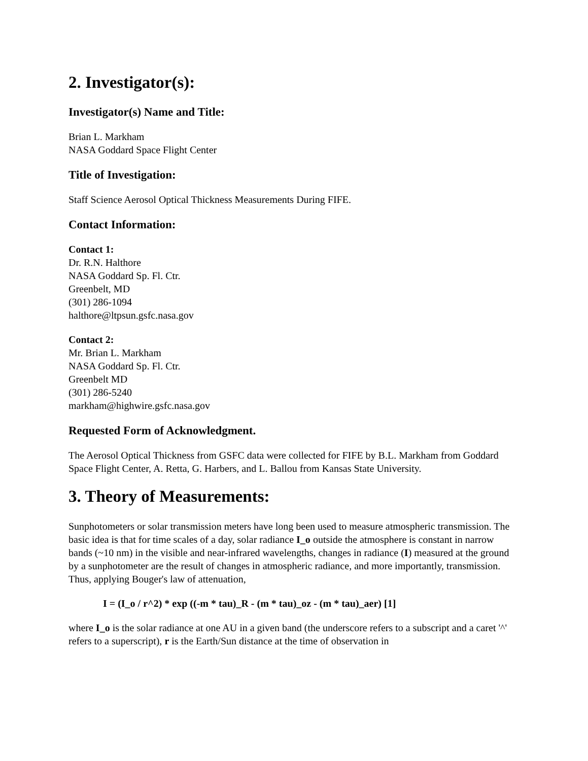2. Investigator(s):
Investigator(s) Name and Title:
Brian L. Markham
NASA Goddard Space Flight Center
Title of Investigation:
Staff Science Aerosol Optical Thickness Measurements During FIFE.
Contact Information:
Contact 1:
Dr. R.N. Halthore
NASA Goddard Sp. Fl. Ctr.
Greenbelt, MD
(301) 286-1094
halthore@ltpsun.gsfc.nasa.gov
Contact 2:
Mr. Brian L. Markham
NASA Goddard Sp. Fl. Ctr.
Greenbelt MD
(301) 286-5240
markham@highwire.gsfc.nasa.gov
Requested Form of Acknowledgment.
The Aerosol Optical Thickness from GSFC data were collected for FIFE by B.L. Markham from Goddard Space Flight Center, A. Retta, G. Harbers, and L. Ballou from Kansas State University.
3. Theory of Measurements:
Sunphotometers or solar transmission meters have long been used to measure atmospheric transmission. The basic idea is that for time scales of a day, solar radiance I_o outside the atmosphere is constant in narrow bands (~10 nm) in the visible and near-infrared wavelengths, changes in radiance (I) measured at the ground by a sunphotometer are the result of changes in atmospheric radiance, and more importantly, transmission. Thus, applying Bouger's law of attenuation,
I = (I_o / r^2) * exp ((-m * tau)_R - (m * tau)_oz - (m * tau)_aer) [1]
where I_o is the solar radiance at one AU in a given band (the underscore refers to a subscript and a caret '^' refers to a superscript), r is the Earth/Sun distance at the time of observation in